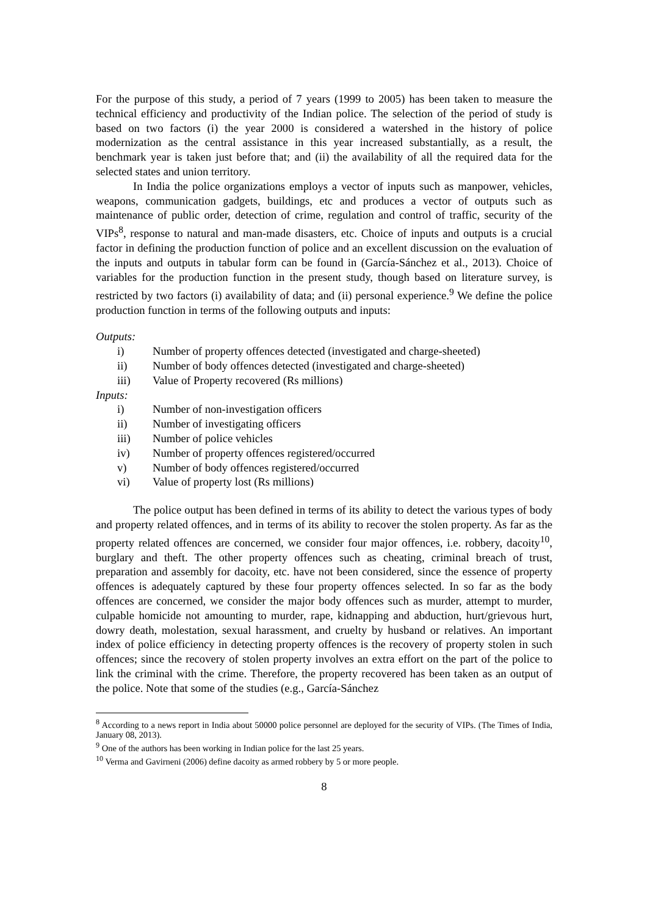For the purpose of this study, a period of 7 years (1999 to 2005) has been taken to measure the technical efficiency and productivity of the Indian police. The selection of the period of study is based on two factors (i) the year 2000 is considered a watershed in the history of police modernization as the central assistance in this year increased substantially, as a result, the benchmark year is taken just before that; and (ii) the availability of all the required data for the selected states and union territory.
In India the police organizations employs a vector of inputs such as manpower, vehicles, weapons, communication gadgets, buildings, etc and produces a vector of outputs such as maintenance of public order, detection of crime, regulation and control of traffic, security of the VIPs<sup>8</sup>, response to natural and man-made disasters, etc. Choice of inputs and outputs is a crucial factor in defining the production function of police and an excellent discussion on the evaluation of the inputs and outputs in tabular form can be found in (García-Sánchez et al., 2013). Choice of variables for the production function in the present study, though based on literature survey, is restricted by two factors (i) availability of data; and (ii) personal experience.<sup>9</sup> We define the police production function in terms of the following outputs and inputs:
Outputs:
i) Number of property offences detected (investigated and charge-sheeted)
ii) Number of body offences detected (investigated and charge-sheeted)
iii) Value of Property recovered (Rs millions)
Inputs:
i) Number of non-investigation officers
ii) Number of investigating officers
iii) Number of police vehicles
iv) Number of property offences registered/occurred
v) Number of body offences registered/occurred
vi) Value of property lost (Rs millions)
The police output has been defined in terms of its ability to detect the various types of body and property related offences, and in terms of its ability to recover the stolen property. As far as the property related offences are concerned, we consider four major offences, i.e. robbery, dacoity<sup>10</sup>, burglary and theft. The other property offences such as cheating, criminal breach of trust, preparation and assembly for dacoity, etc. have not been considered, since the essence of property offences is adequately captured by these four property offences selected. In so far as the body offences are concerned, we consider the major body offences such as murder, attempt to murder, culpable homicide not amounting to murder, rape, kidnapping and abduction, hurt/grievous hurt, dowry death, molestation, sexual harassment, and cruelty by husband or relatives. An important index of police efficiency in detecting property offences is the recovery of property stolen in such offences; since the recovery of stolen property involves an extra effort on the part of the police to link the criminal with the crime. Therefore, the property recovered has been taken as an output of the police. Note that some of the studies (e.g., García-Sánchez
<sup>8</sup> According to a news report in India about 50000 police personnel are deployed for the security of VIPs. (The Times of India, January 08, 2013).
<sup>9</sup> One of the authors has been working in Indian police for the last 25 years.
<sup>10</sup> Verma and Gavirneni (2006) define dacoity as armed robbery by 5 or more people.
8